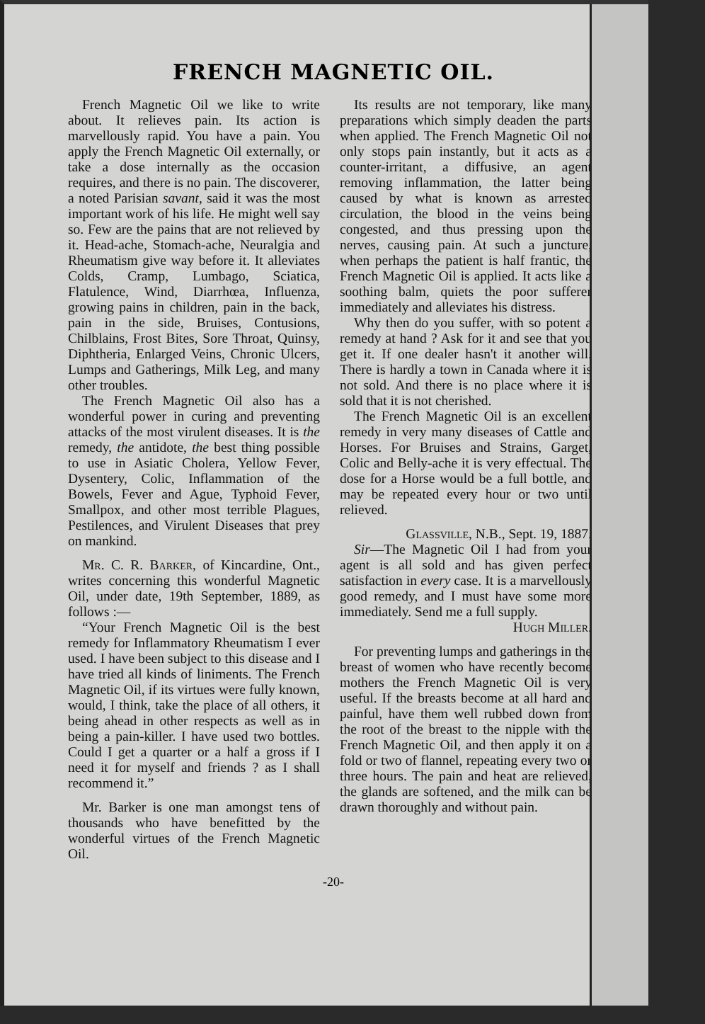FRENCH MAGNETIC OIL.
French Magnetic Oil we like to write about. It relieves pain. Its action is marvellously rapid. You have a pain. You apply the French Magnetic Oil externally, or take a dose internally as the occasion requires, and there is no pain. The discoverer, a noted Parisian savant, said it was the most important work of his life. He might well say so. Few are the pains that are not relieved by it. Head-ache, Stomach-ache, Neuralgia and Rheumatism give way before it. It alleviates Colds, Cramp, Lumbago, Sciatica, Flatulence, Wind, Diarrhœa, Influenza, growing pains in children, pain in the back, pain in the side, Bruises, Contusions, Chilblains, Frost Bites, Sore Throat, Quinsy, Diphtheria, Enlarged Veins, Chronic Ulcers, Lumps and Gatherings, Milk Leg, and many other troubles.
The French Magnetic Oil also has a wonderful power in curing and preventing attacks of the most virulent diseases. It is the remedy, the antidote, the best thing possible to use in Asiatic Cholera, Yellow Fever, Dysentery, Colic, Inflammation of the Bowels, Fever and Ague, Typhoid Fever, Smallpox, and other most terrible Plagues, Pestilences, and Virulent Diseases that prey on mankind.
Mr. C. R. Barker, of Kincardine, Ont., writes concerning this wonderful Magnetic Oil, under date, 19th September, 1889, as follows :—
“Your French Magnetic Oil is the best remedy for Inflammatory Rheumatism I ever used. I have been subject to this disease and I have tried all kinds of liniments. The French Magnetic Oil, if its virtues were fully known, would, I think, take the place of all others, it being ahead in other respects as well as in being a pain-killer. I have used two bottles. Could I get a quarter or a half a gross if I need it for myself and friends ? as I shall recommend it.”
Mr. Barker is one man amongst tens of thousands who have benefitted by the wonderful virtues of the French Magnetic Oil.
Its results are not temporary, like many preparations which simply deaden the parts when applied. The French Magnetic Oil not only stops pain instantly, but it acts as a counter-irritant, a diffusive, an agent removing inflammation, the latter being caused by what is known as arrested circulation, the blood in the veins being congested, and thus pressing upon the nerves, causing pain. At such a juncture, when perhaps the patient is half frantic, the French Magnetic Oil is applied. It acts like a soothing balm, quiets the poor sufferer immediately and alleviates his distress.
Why then do you suffer, with so potent a remedy at hand ? Ask for it and see that you get it. If one dealer hasn't it another will. There is hardly a town in Canada where it is not sold. And there is no place where it is sold that it is not cherished.
The French Magnetic Oil is an excellent remedy in very many diseases of Cattle and Horses. For Bruises and Strains, Garget, Colic and Belly-ache it is very effectual. The dose for a Horse would be a full bottle, and may be repeated every hour or two until relieved.
Glassville, N.B., Sept. 19, 1887.
Sir—The Magnetic Oil I had from your agent is all sold and has given perfect satisfaction in every case. It is a marvellously good remedy, and I must have some more immediately. Send me a full supply.
Hugh Miller.
For preventing lumps and gatherings in the breast of women who have recently become mothers the French Magnetic Oil is very useful. If the breasts become at all hard and painful, have them well rubbed down from the root of the breast to the nipple with the French Magnetic Oil, and then apply it on a fold or two of flannel, repeating every two or three hours. The pain and heat are relieved, the glands are softened, and the milk can be drawn thoroughly and without pain.
-20-